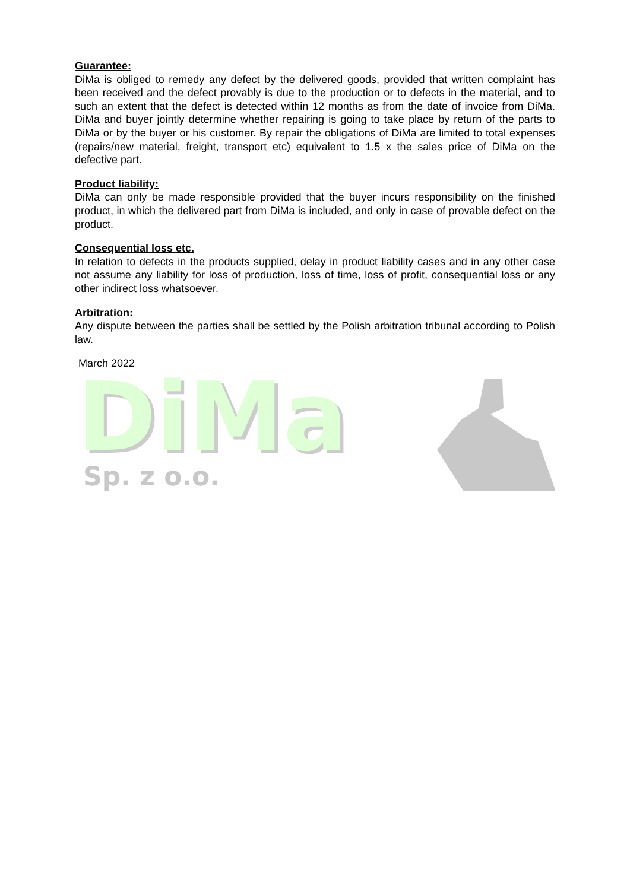Guarantee:
DiMa is obliged to remedy any defect by the delivered goods, provided that written complaint has been received and the defect provably is due to the production or to defects in the material, and to such an extent that the defect is detected within 12 months as from the date of invoice from DiMa. DiMa and buyer jointly determine whether repairing is going to take place by return of the parts to DiMa or by the buyer or his customer. By repair the obligations of DiMa are limited to total expenses (repairs/new material, freight, transport etc) equivalent to 1.5 x the sales price of DiMa on the defective part.
Product liability:
DiMa can only be made responsible provided that the buyer incurs responsibility on the finished product, in which the delivered part from DiMa is included, and only in case of provable defect on the product.
Consequential loss etc.
In relation to defects in the products supplied, delay in product liability cases and in any other case not assume any liability for loss of production, loss of time, loss of profit, consequential loss or any other indirect loss whatsoever.
Arbitration:
Any dispute between the parties shall be settled by the Polish arbitration tribunal according to Polish law.
March 2022
DiMa
DiMa
Sp. z o.o.